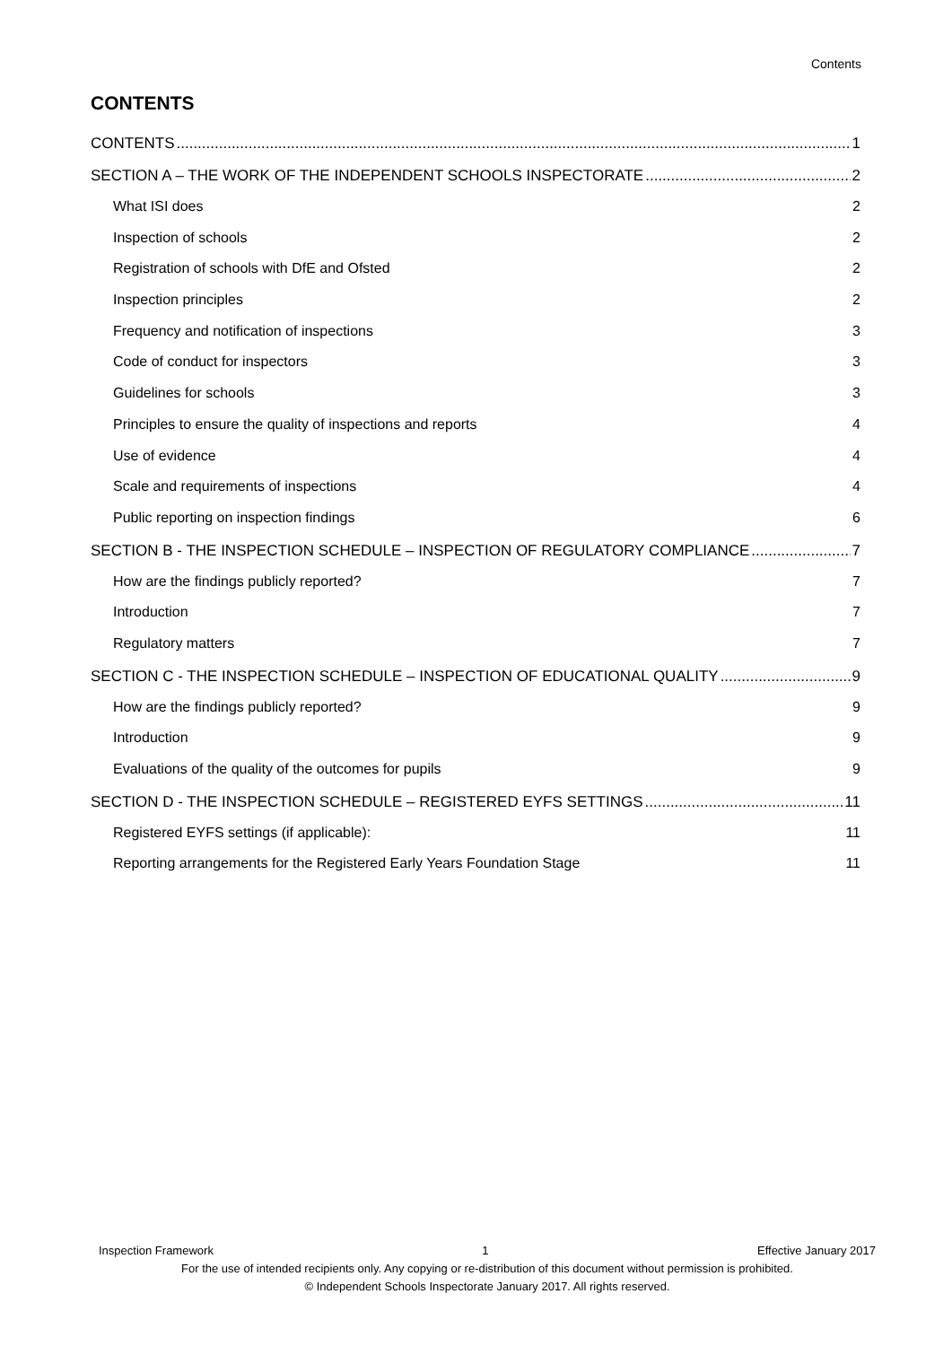Contents
CONTENTS
CONTENTS 1
SECTION A – THE WORK OF THE INDEPENDENT SCHOOLS INSPECTORATE 2
What ISI does 2
Inspection of schools 2
Registration of schools with DfE and Ofsted 2
Inspection principles 2
Frequency and notification of inspections 3
Code of conduct for inspectors 3
Guidelines for schools 3
Principles to ensure the quality of inspections and reports 4
Use of evidence 4
Scale and requirements of inspections 4
Public reporting on inspection findings 6
SECTION B - THE INSPECTION SCHEDULE – INSPECTION OF REGULATORY COMPLIANCE 7
How are the findings publicly reported? 7
Introduction 7
Regulatory matters 7
SECTION C - THE INSPECTION SCHEDULE – INSPECTION OF EDUCATIONAL QUALITY 9
How are the findings publicly reported? 9
Introduction 9
Evaluations of the quality of the outcomes for pupils 9
SECTION D - THE INSPECTION SCHEDULE – REGISTERED EYFS SETTINGS 11
Registered EYFS settings (if applicable): 11
Reporting arrangements for the Registered Early Years Foundation Stage 11
Inspection Framework 1 Effective January 2017
For the use of intended recipients only. Any copying or re-distribution of this document without permission is prohibited.
© Independent Schools Inspectorate January 2017. All rights reserved.